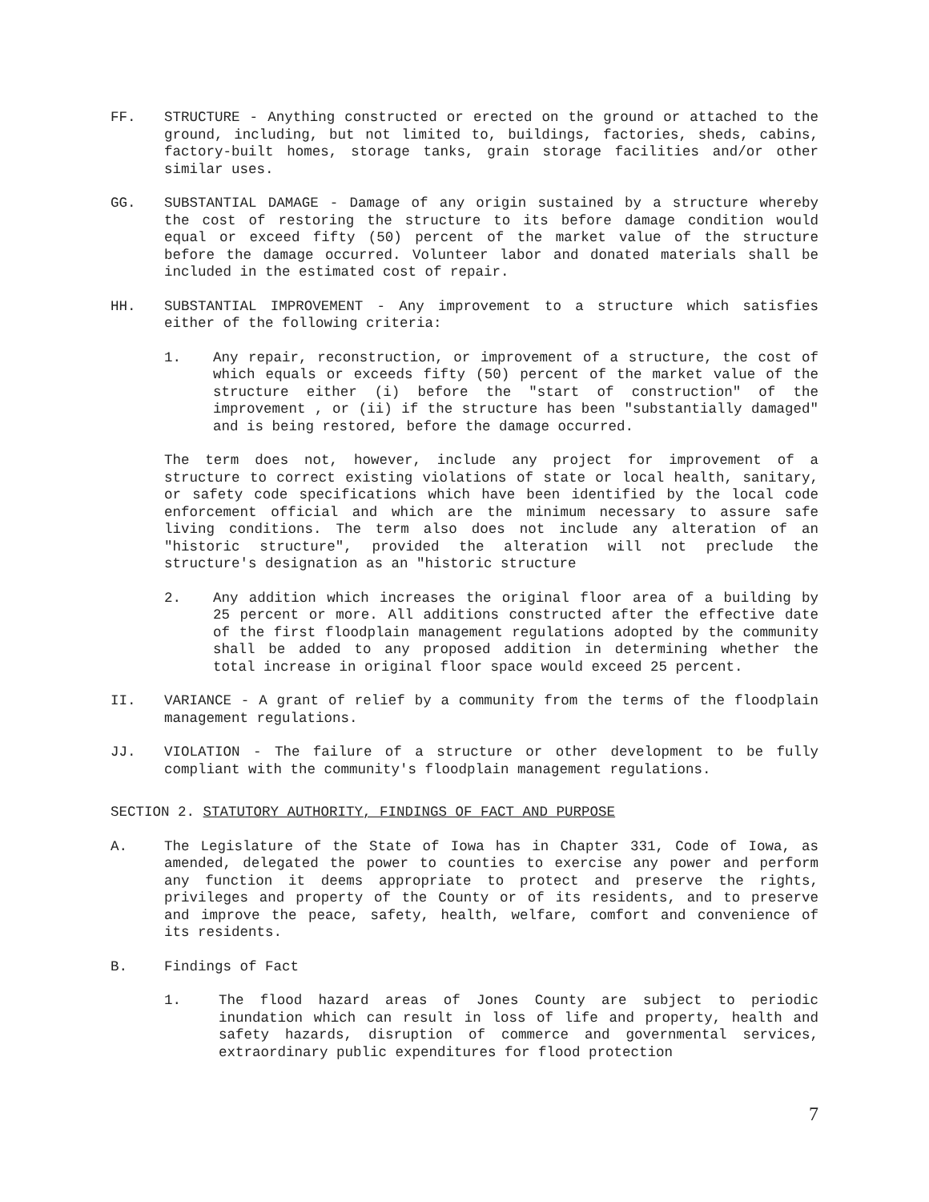FF. STRUCTURE - Anything constructed or erected on the ground or attached to the ground, including, but not limited to, buildings, factories, sheds, cabins, factory-built homes, storage tanks, grain storage facilities and/or other similar uses.
GG. SUBSTANTIAL DAMAGE - Damage of any origin sustained by a structure whereby the cost of restoring the structure to its before damage condition would equal or exceed fifty (50) percent of the market value of the structure before the damage occurred. Volunteer labor and donated materials shall be included in the estimated cost of repair.
HH. SUBSTANTIAL IMPROVEMENT - Any improvement to a structure which satisfies either of the following criteria:
1. Any repair, reconstruction, or improvement of a structure, the cost of which equals or exceeds fifty (50) percent of the market value of the structure either (i) before the "start of construction" of the improvement , or (ii) if the structure has been "substantially damaged" and is being restored, before the damage occurred.
The term does not, however, include any project for improvement of a structure to correct existing violations of state or local health, sanitary, or safety code specifications which have been identified by the local code enforcement official and which are the minimum necessary to assure safe living conditions. The term also does not include any alteration of an "historic structure", provided the alteration will not preclude the structure's designation as an "historic structure
2. Any addition which increases the original floor area of a building by 25 percent or more. All additions constructed after the effective date of the first floodplain management regulations adopted by the community shall be added to any proposed addition in determining whether the total increase in original floor space would exceed 25 percent.
II. VARIANCE - A grant of relief by a community from the terms of the floodplain management regulations.
JJ. VIOLATION - The failure of a structure or other development to be fully compliant with the community's floodplain management regulations.
SECTION 2. STATUTORY AUTHORITY, FINDINGS OF FACT AND PURPOSE
A. The Legislature of the State of Iowa has in Chapter 331, Code of Iowa, as amended, delegated the power to counties to exercise any power and perform any function it deems appropriate to protect and preserve the rights, privileges and property of the County or of its residents, and to preserve and improve the peace, safety, health, welfare, comfort and convenience of its residents.
B. Findings of Fact
1. The flood hazard areas of Jones County are subject to periodic inundation which can result in loss of life and property, health and safety hazards, disruption of commerce and governmental services, extraordinary public expenditures for flood protection
7